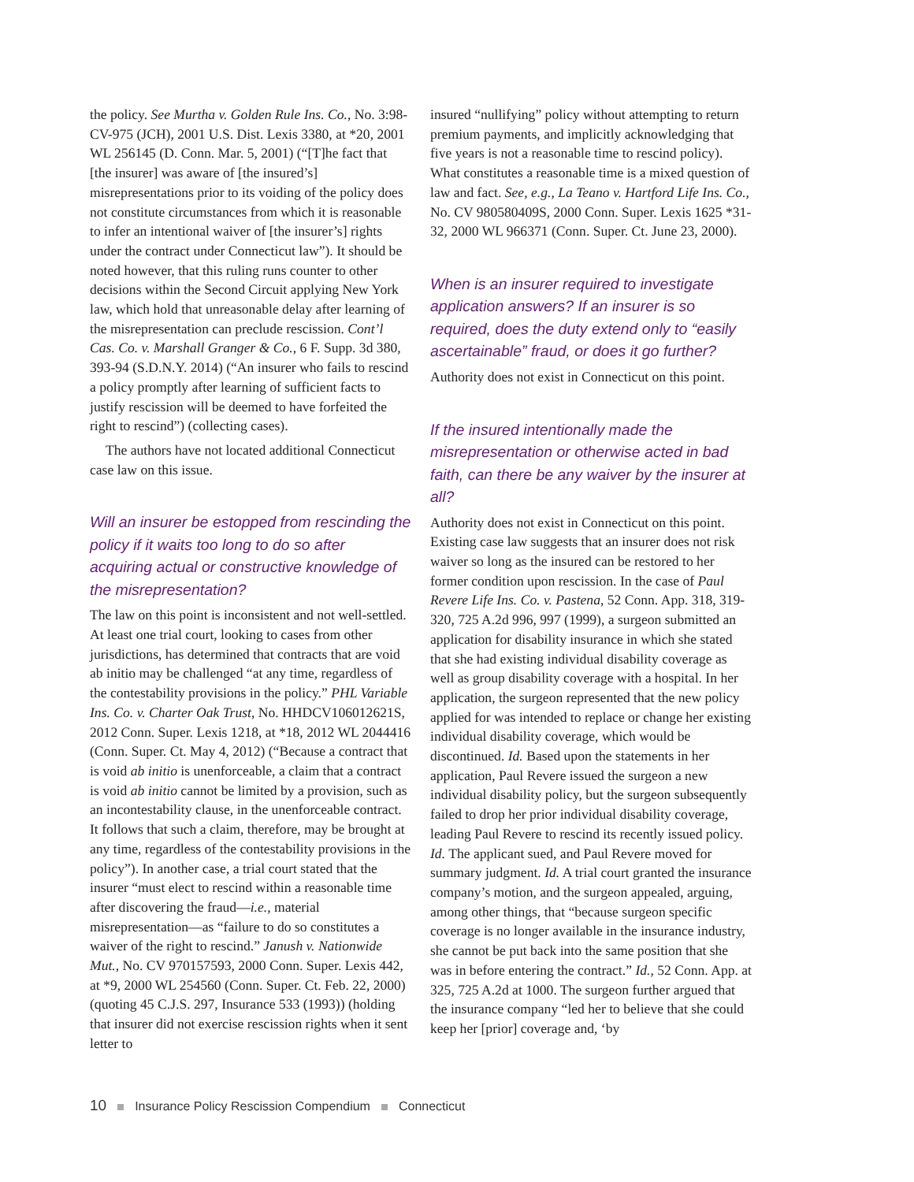the policy. See Murtha v. Golden Rule Ins. Co., No. 3:98-CV-975 (JCH), 2001 U.S. Dist. Lexis 3380, at *20, 2001 WL 256145 (D. Conn. Mar. 5, 2001) (“[T]he fact that [the insurer] was aware of [the insured’s] misrepresentations prior to its voiding of the policy does not constitute circumstances from which it is reasonable to infer an intentional waiver of [the insurer’s] rights under the contract under Connecticut law”). It should be noted however, that this ruling runs counter to other decisions within the Second Circuit applying New York law, which hold that unreasonable delay after learning of the misrepresentation can preclude rescission. Cont’l Cas. Co. v. Marshall Granger & Co., 6 F. Supp. 3d 380, 393-94 (S.D.N.Y. 2014) (“An insurer who fails to rescind a policy promptly after learning of sufficient facts to justify rescission will be deemed to have forfeited the right to rescind”) (collecting cases).
The authors have not located additional Connecticut case law on this issue.
Will an insurer be estopped from rescinding the policy if it waits too long to do so after acquiring actual or constructive knowledge of the misrepresentation?
The law on this point is inconsistent and not well-settled. At least one trial court, looking to cases from other jurisdictions, has determined that contracts that are void ab initio may be challenged “at any time, regardless of the contestability provisions in the policy.” PHL Variable Ins. Co. v. Charter Oak Trust, No. HHDCV106012621S, 2012 Conn. Super. Lexis 1218, at *18, 2012 WL 2044416 (Conn. Super. Ct. May 4, 2012) (“Because a contract that is void ab initio is unenforceable, a claim that a contract is void ab initio cannot be limited by a provision, such as an incontestability clause, in the unenforceable contract. It follows that such a claim, therefore, may be brought at any time, regardless of the contestability provisions in the policy”). In another case, a trial court stated that the insurer “must elect to rescind within a reasonable time after discovering the fraud—i.e., material misrepresentation—as “failure to do so constitutes a waiver of the right to rescind.” Janush v. Nationwide Mut., No. CV 970157593, 2000 Conn. Super. Lexis 442, at *9, 2000 WL 254560 (Conn. Super. Ct. Feb. 22, 2000) (quoting 45 C.J.S. 297, Insurance 533 (1993)) (holding that insurer did not exercise rescission rights when it sent letter to
insured “nullifying” policy without attempting to return premium payments, and implicitly acknowledging that five years is not a reasonable time to rescind policy). What constitutes a reasonable time is a mixed question of law and fact. See, e.g., La Teano v. Hartford Life Ins. Co., No. CV 980580409S, 2000 Conn. Super. Lexis 1625 *31-32, 2000 WL 966371 (Conn. Super. Ct. June 23, 2000).
When is an insurer required to investigate application answers? If an insurer is so required, does the duty extend only to “easily ascertainable” fraud, or does it go further?
Authority does not exist in Connecticut on this point.
If the insured intentionally made the misrepresentation or otherwise acted in bad faith, can there be any waiver by the insurer at all?
Authority does not exist in Connecticut on this point. Existing case law suggests that an insurer does not risk waiver so long as the insured can be restored to her former condition upon rescission. In the case of Paul Revere Life Ins. Co. v. Pastena, 52 Conn. App. 318, 319-320, 725 A.2d 996, 997 (1999), a surgeon submitted an application for disability insurance in which she stated that she had existing individual disability coverage as well as group disability coverage with a hospital. In her application, the surgeon represented that the new policy applied for was intended to replace or change her existing individual disability coverage, which would be discontinued. Id. Based upon the statements in her application, Paul Revere issued the surgeon a new individual disability policy, but the surgeon subsequently failed to drop her prior individual disability coverage, leading Paul Revere to rescind its recently issued policy. Id. The applicant sued, and Paul Revere moved for summary judgment. Id. A trial court granted the insurance company’s motion, and the surgeon appealed, arguing, among other things, that “because surgeon specific coverage is no longer available in the insurance industry, she cannot be put back into the same position that she was in before entering the contract.” Id., 52 Conn. App. at 325, 725 A.2d at 1000. The surgeon further argued that the insurance company “led her to believe that she could keep her [prior] coverage and, ‘by
10 Insurance Policy Rescission Compendium Connecticut